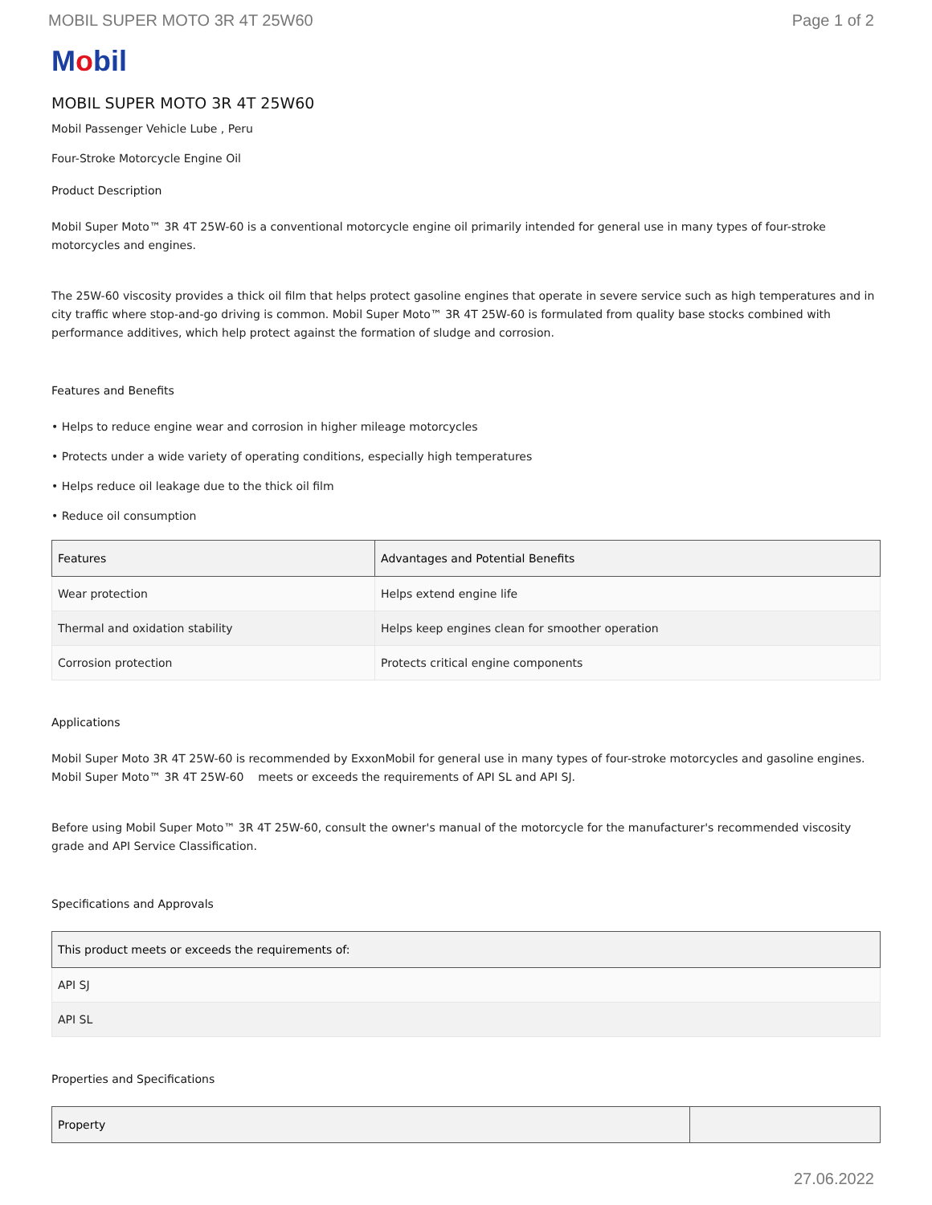MOBIL SUPER MOTO 3R 4T 25W60 Page 1 of 2
Mobil
MOBIL SUPER MOTO 3R 4T 25W60
Mobil Passenger Vehicle Lube , Peru
Four-Stroke Motorcycle Engine Oil
Product Description
Mobil Super Moto™ 3R 4T 25W-60 is a conventional motorcycle engine oil primarily intended for general use in many types of four-stroke motorcycles and engines.
The 25W-60 viscosity provides a thick oil film that helps protect gasoline engines that operate in severe service such as high temperatures and in city traffic where stop-and-go driving is common. Mobil Super Moto™ 3R 4T 25W-60 is formulated from quality base stocks combined with performance additives, which help protect against the formation of sludge and corrosion.
Features and Benefits
• Helps to reduce engine wear and corrosion in higher mileage motorcycles
• Protects under a wide variety of operating conditions, especially high temperatures
• Helps reduce oil leakage due to the thick oil film
• Reduce oil consumption
| Features | Advantages and Potential Benefits |
| --- | --- |
| Wear protection | Helps extend engine life |
| Thermal and oxidation stability | Helps keep engines clean for smoother operation |
| Corrosion protection | Protects critical engine components |
Applications
Mobil Super Moto 3R 4T 25W-60 is recommended by ExxonMobil for general use in many types of four-stroke motorcycles and gasoline engines. Mobil Super Moto™ 3R 4T 25W-60 meets or exceeds the requirements of API SL and API SJ.
Before using Mobil Super Moto™ 3R 4T 25W-60, consult the owner's manual of the motorcycle for the manufacturer's recommended viscosity grade and API Service Classification.
Specifications and Approvals
| This product meets or exceeds the requirements of: |
| --- |
| API SJ |
| API SL |
Properties and Specifications
| Property | |
| --- | --- |
27.06.2022